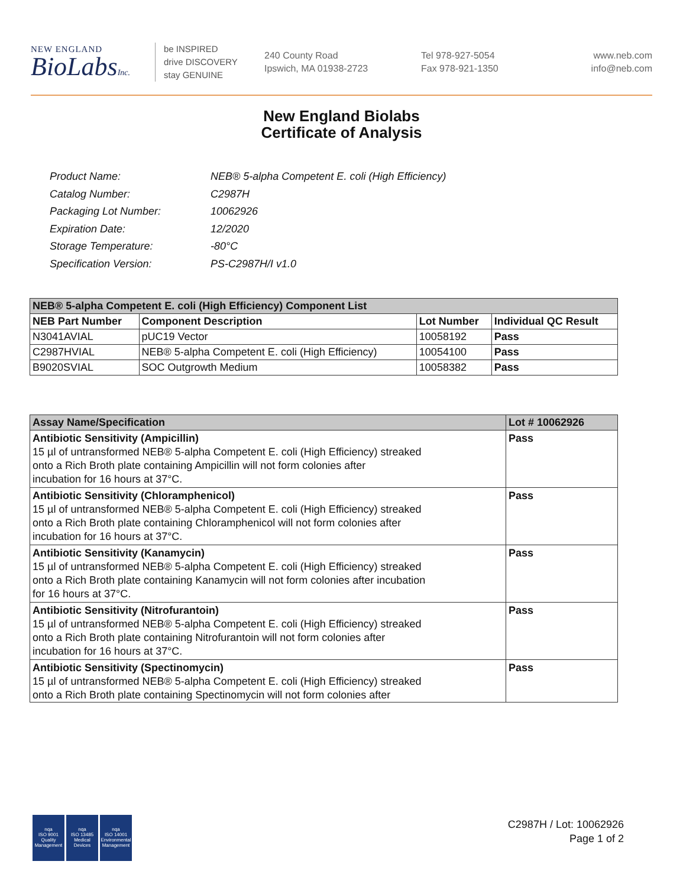NEW ENGLAND
BioLabsInc.
be INSPIRED
drive DISCOVERY
stay GENUINE
240 County Road
Ipswich, MA 01938-2723
Tel 978-927-5054
Fax 978-921-1350
www.neb.com
info@neb.com
New England Biolabs
Certificate of Analysis
| Product Name: | NEB® 5-alpha Competent E. coli (High Efficiency) |
| Catalog Number: | C2987H |
| Packaging Lot Number: | 10062926 |
| Expiration Date: | 12/2020 |
| Storage Temperature: | -80°C |
| Specification Version: | PS-C2987H/I v1.0 |
| NEB® 5-alpha Competent E. coli (High Efficiency) Component List | | | |
| --- | --- | --- | --- |
| NEB Part Number | Component Description | Lot Number | Individual QC Result |
| N3041AVIAL | pUC19 Vector | 10058192 | Pass |
| C2987HVIAL | NEB® 5-alpha Competent E. coli (High Efficiency) | 10054100 | Pass |
| B9020SVIAL | SOC Outgrowth Medium | 10058382 | Pass |
| Assay Name/Specification | Lot # 10062926 |
| --- | --- |
| Antibiotic Sensitivity (Ampicillin) 15 µl of untransformed NEB® 5-alpha Competent E. coli (High Efficiency) streaked onto a Rich Broth plate containing Ampicillin will not form colonies after incubation for 16 hours at 37°C. | Pass |
| Antibiotic Sensitivity (Chloramphenicol) 15 µl of untransformed NEB® 5-alpha Competent E. coli (High Efficiency) streaked onto a Rich Broth plate containing Chloramphenicol will not form colonies after incubation for 16 hours at 37°C. | Pass |
| Antibiotic Sensitivity (Kanamycin) 15 µl of untransformed NEB® 5-alpha Competent E. coli (High Efficiency) streaked onto a Rich Broth plate containing Kanamycin will not form colonies after incubation for 16 hours at 37°C. | Pass |
| Antibiotic Sensitivity (Nitrofurantoin) 15 µl of untransformed NEB® 5-alpha Competent E. coli (High Efficiency) streaked onto a Rich Broth plate containing Nitrofurantoin will not form colonies after incubation for 16 hours at 37°C. | Pass |
| Antibiotic Sensitivity (Spectinomycin) 15 µl of untransformed NEB® 5-alpha Competent E. coli (High Efficiency) streaked onto a Rich Broth plate containing Spectinomycin will not form colonies after | Pass |
nqa
ISO 9001
Quality Management
nqa
ISO 13485
Medical Devices
nqa
ISO 14001
Environmental Management
C2987H / Lot: 10062926
Page 1 of 2